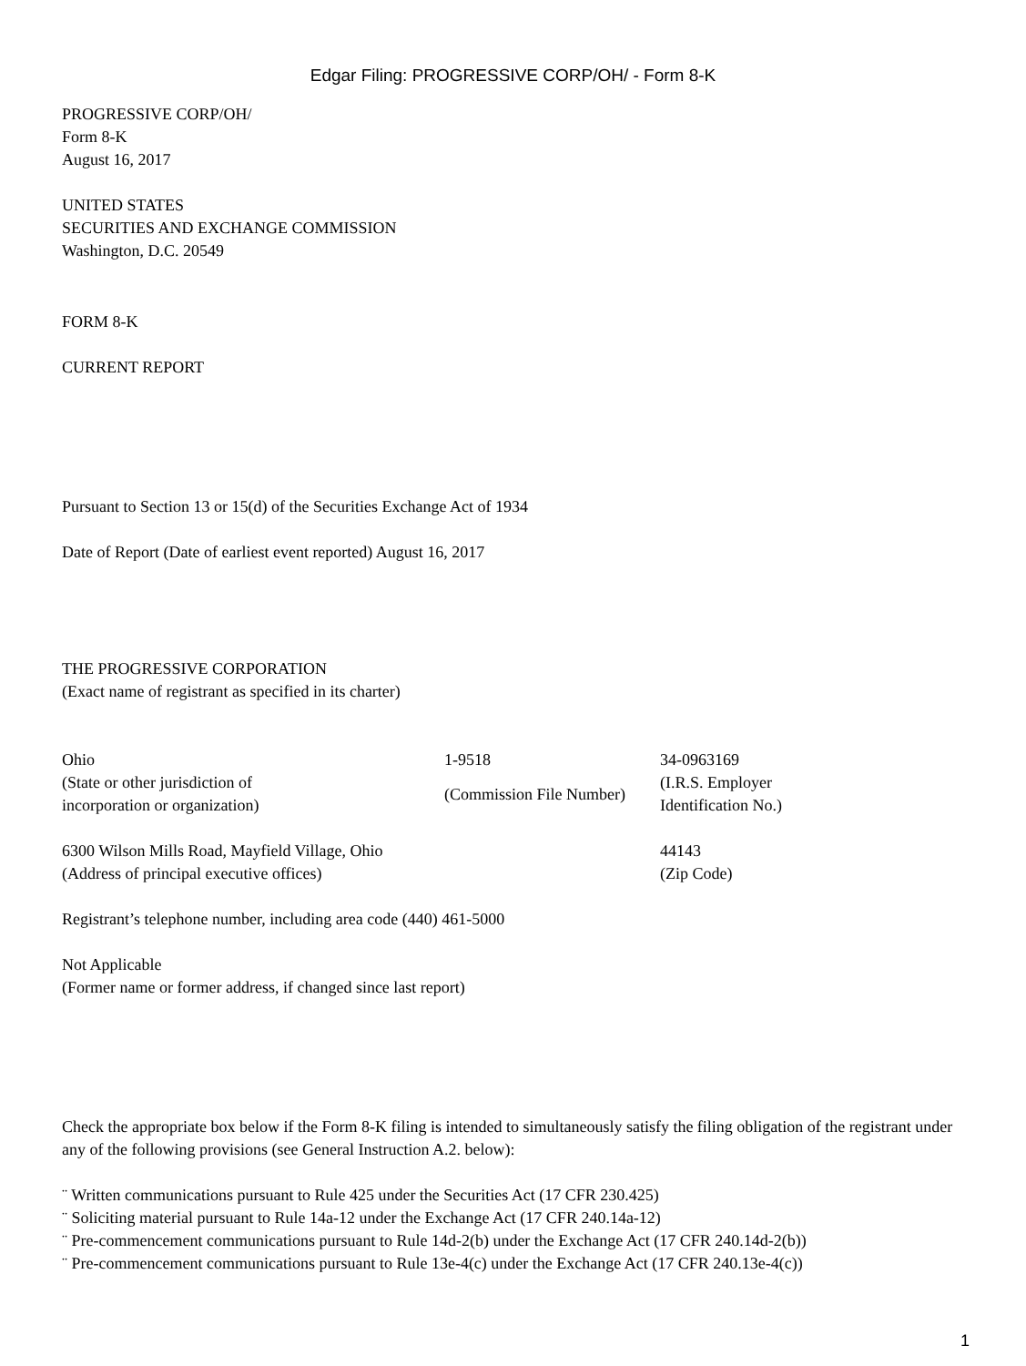Edgar Filing: PROGRESSIVE CORP/OH/ - Form 8-K
PROGRESSIVE CORP/OH/
Form 8-K
August 16, 2017
UNITED STATES
SECURITIES AND EXCHANGE COMMISSION
Washington, D.C. 20549
FORM 8-K
CURRENT REPORT
Pursuant to Section 13 or 15(d) of the Securities Exchange Act of 1934
Date of Report (Date of earliest event reported) August 16, 2017
THE PROGRESSIVE CORPORATION
(Exact name of registrant as specified in its charter)
| Ohio | 1-9518 | 34-0963169 |
| (State or other jurisdiction of incorporation or organization) | (Commission File Number) | (I.R.S. Employer Identification No.) |
| 6300 Wilson Mills Road, Mayfield Village, Ohio (Address of principal executive offices) | | 44143 (Zip Code) |
Registrant’s telephone number, including area code (440) 461-5000
Not Applicable
(Former name or former address, if changed since last report)
Check the appropriate box below if the Form 8-K filing is intended to simultaneously satisfy the filing obligation of the registrant under any of the following provisions (see General Instruction A.2. below):
¨ Written communications pursuant to Rule 425 under the Securities Act (17 CFR 230.425)
¨ Soliciting material pursuant to Rule 14a-12 under the Exchange Act (17 CFR 240.14a-12)
¨ Pre-commencement communications pursuant to Rule 14d-2(b) under the Exchange Act (17 CFR 240.14d-2(b))
¨ Pre-commencement communications pursuant to Rule 13e-4(c) under the Exchange Act (17 CFR 240.13e-4(c))
1